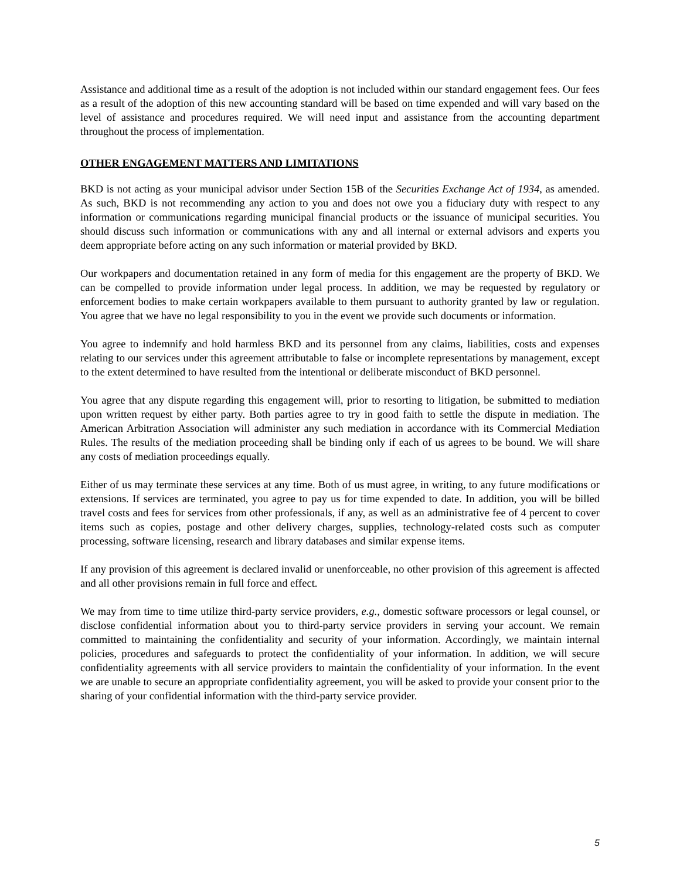Assistance and additional time as a result of the adoption is not included within our standard engagement fees. Our fees as a result of the adoption of this new accounting standard will be based on time expended and will vary based on the level of assistance and procedures required. We will need input and assistance from the accounting department throughout the process of implementation.
OTHER ENGAGEMENT MATTERS AND LIMITATIONS
BKD is not acting as your municipal advisor under Section 15B of the Securities Exchange Act of 1934, as amended. As such, BKD is not recommending any action to you and does not owe you a fiduciary duty with respect to any information or communications regarding municipal financial products or the issuance of municipal securities. You should discuss such information or communications with any and all internal or external advisors and experts you deem appropriate before acting on any such information or material provided by BKD.
Our workpapers and documentation retained in any form of media for this engagement are the property of BKD. We can be compelled to provide information under legal process. In addition, we may be requested by regulatory or enforcement bodies to make certain workpapers available to them pursuant to authority granted by law or regulation. You agree that we have no legal responsibility to you in the event we provide such documents or information.
You agree to indemnify and hold harmless BKD and its personnel from any claims, liabilities, costs and expenses relating to our services under this agreement attributable to false or incomplete representations by management, except to the extent determined to have resulted from the intentional or deliberate misconduct of BKD personnel.
You agree that any dispute regarding this engagement will, prior to resorting to litigation, be submitted to mediation upon written request by either party. Both parties agree to try in good faith to settle the dispute in mediation. The American Arbitration Association will administer any such mediation in accordance with its Commercial Mediation Rules. The results of the mediation proceeding shall be binding only if each of us agrees to be bound. We will share any costs of mediation proceedings equally.
Either of us may terminate these services at any time. Both of us must agree, in writing, to any future modifications or extensions. If services are terminated, you agree to pay us for time expended to date. In addition, you will be billed travel costs and fees for services from other professionals, if any, as well as an administrative fee of 4 percent to cover items such as copies, postage and other delivery charges, supplies, technology-related costs such as computer processing, software licensing, research and library databases and similar expense items.
If any provision of this agreement is declared invalid or unenforceable, no other provision of this agreement is affected and all other provisions remain in full force and effect.
We may from time to time utilize third-party service providers, e.g., domestic software processors or legal counsel, or disclose confidential information about you to third-party service providers in serving your account. We remain committed to maintaining the confidentiality and security of your information. Accordingly, we maintain internal policies, procedures and safeguards to protect the confidentiality of your information. In addition, we will secure confidentiality agreements with all service providers to maintain the confidentiality of your information. In the event we are unable to secure an appropriate confidentiality agreement, you will be asked to provide your consent prior to the sharing of your confidential information with the third-party service provider.
5